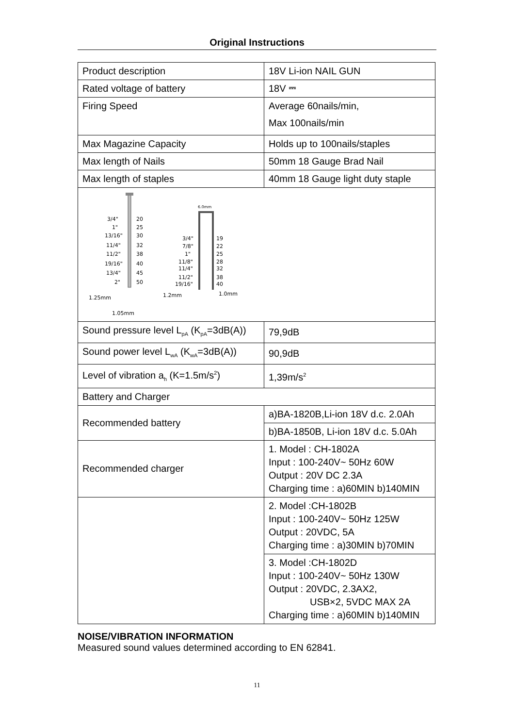Original Instructions
| Product description | 18V Li-ion NAIL GUN |
| Rated voltage of battery | 18V ⎓ |
| Firing Speed | Average 60nails/min, Max 100nails/min |
| Max Magazine Capacity | Holds up to 100nails/staples |
| Max length of Nails | 50mm 18 Gauge Brad Nail |
| Max length of staples | 40mm 18 Gauge light duty staple |
| 3/4" 20 1" 25 13/16" 30 11/4" 32 11/2" 38 19/16" 40 13/4" 45 2" 50 1.25mm 1.05mm 6.0mm 3/4" 19 7/8" 22 1" 25 11/8" 28 11/4" 32 11/2" 38 19/16" 40 1.2mm 1.0mm | |
| Sound pressure level L<sub>pA</sub> (K<sub>pA</sub>=3dB(A)) | 79,9dB |
| Sound power level L<sub>wA</sub> (K<sub>wA</sub>=3dB(A)) | 90,9dB |
| Level of vibration a<sub>h</sub> (K=1.5m/s<sup>2</sup>) | 1,39m/s<sup>2</sup> |
| Battery and Charger | |
| Recommended battery | a)BA-1820B,Li-ion 18V d.c. 2.0Ah |
| | b)BA-1850B, Li-ion 18V d.c. 5.0Ah |
| Recommended charger | 1. Model : CH-1802A Input : 100-240V~ 50Hz 60W Output : 20V DC 2.3A Charging time : a)60MIN b)140MIN |
| | 2. Model :CH-1802B Input : 100-240V~ 50Hz 125W Output : 20VDC, 5A Charging time : a)30MIN b)70MIN |
| | 3. Model :CH-1802D Input : 100-240V~ 50Hz 130W Output : 20VDC, 2.3AX2, USB×2, 5VDC MAX 2A Charging time : a)60MIN b)140MIN |
NOISE/VIBRATION INFORMATION
Measured sound values determined according to EN 62841.
11